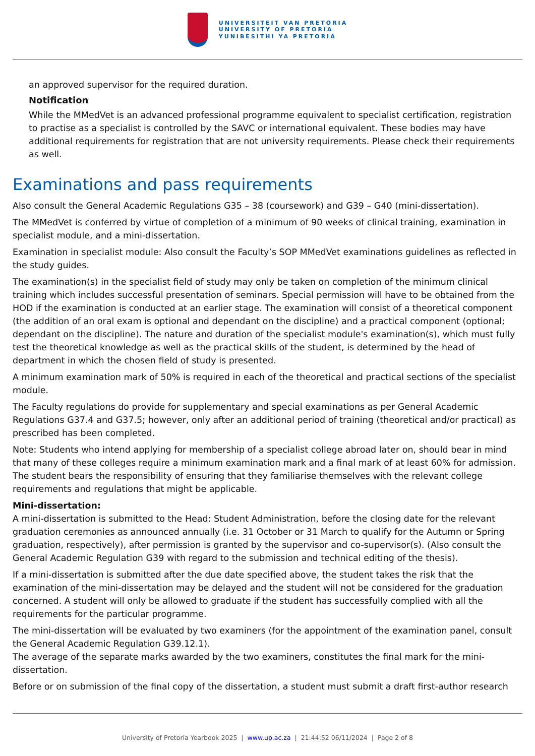UNIVERSITEIT VAN PRETORIA
UNIVERSITY OF PRETORIA
YUNIBESITHI YA PRETORIA
an approved supervisor for the required duration.
Notification
While the MMedVet is an advanced professional programme equivalent to specialist certification, registration to practise as a specialist is controlled by the SAVC or international equivalent. These bodies may have additional requirements for registration that are not university requirements. Please check their requirements as well.
Examinations and pass requirements
Also consult the General Academic Regulations G35 – 38 (coursework) and G39 – G40 (mini-dissertation).
The MMedVet is conferred by virtue of completion of a minimum of 90 weeks of clinical training, examination in specialist module, and a mini-dissertation.
Examination in specialist module: Also consult the Faculty’s SOP MMedVet examinations guidelines as reflected in the study guides.
The examination(s) in the specialist field of study may only be taken on completion of the minimum clinical training which includes successful presentation of seminars. Special permission will have to be obtained from the HOD if the examination is conducted at an earlier stage. The examination will consist of a theoretical component (the addition of an oral exam is optional and dependant on the discipline) and a practical component (optional; dependant on the discipline). The nature and duration of the specialist module's examination(s), which must fully test the theoretical knowledge as well as the practical skills of the student, is determined by the head of department in which the chosen field of study is presented.
A minimum examination mark of 50% is required in each of the theoretical and practical sections of the specialist module.
The Faculty regulations do provide for supplementary and special examinations as per General Academic Regulations G37.4 and G37.5; however, only after an additional period of training (theoretical and/or practical) as prescribed has been completed.
Note: Students who intend applying for membership of a specialist college abroad later on, should bear in mind that many of these colleges require a minimum examination mark and a final mark of at least 60% for admission. The student bears the responsibility of ensuring that they familiarise themselves with the relevant college requirements and regulations that might be applicable.
Mini-dissertation:
A mini-dissertation is submitted to the Head: Student Administration, before the closing date for the relevant graduation ceremonies as announced annually (i.e. 31 October or 31 March to qualify for the Autumn or Spring graduation, respectively), after permission is granted by the supervisor and co-supervisor(s). (Also consult the General Academic Regulation G39 with regard to the submission and technical editing of the thesis).
If a mini-dissertation is submitted after the due date specified above, the student takes the risk that the examination of the mini-dissertation may be delayed and the student will not be considered for the graduation concerned. A student will only be allowed to graduate if the student has successfully complied with all the requirements for the particular programme.
The mini-dissertation will be evaluated by two examiners (for the appointment of the examination panel, consult the General Academic Regulation G39.12.1).
The average of the separate marks awarded by the two examiners, constitutes the final mark for the mini-dissertation.
Before or on submission of the final copy of the dissertation, a student must submit a draft first-author research
University of Pretoria Yearbook 2025 | www.up.ac.za | 21:44:52 06/11/2024 | Page 2 of 8